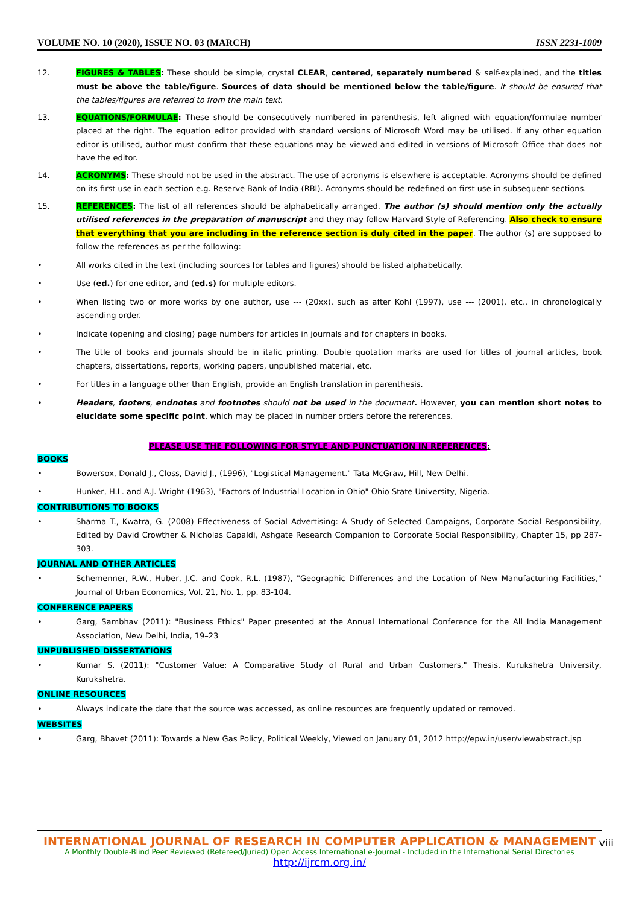VOLUME NO. 10 (2020), ISSUE NO. 03 (MARCH) ISSN 2231-1009
12. FIGURES & TABLES: These should be simple, crystal CLEAR, centered, separately numbered & self-explained, and the titles must be above the table/figure. Sources of data should be mentioned below the table/figure. It should be ensured that the tables/figures are referred to from the main text.
13. EQUATIONS/FORMULAE: These should be consecutively numbered in parenthesis, left aligned with equation/formulae number placed at the right. The equation editor provided with standard versions of Microsoft Word may be utilised. If any other equation editor is utilised, author must confirm that these equations may be viewed and edited in versions of Microsoft Office that does not have the editor.
14. ACRONYMS: These should not be used in the abstract. The use of acronyms is elsewhere is acceptable. Acronyms should be defined on its first use in each section e.g. Reserve Bank of India (RBI). Acronyms should be redefined on first use in subsequent sections.
15. REFERENCES: The list of all references should be alphabetically arranged. The author (s) should mention only the actually utilised references in the preparation of manuscript and they may follow Harvard Style of Referencing. Also check to ensure that everything that you are including in the reference section is duly cited in the paper. The author (s) are supposed to follow the references as per the following:
• All works cited in the text (including sources for tables and figures) should be listed alphabetically.
• Use (ed.) for one editor, and (ed.s) for multiple editors.
• When listing two or more works by one author, use --- (20xx), such as after Kohl (1997), use --- (2001), etc., in chronologically ascending order.
• Indicate (opening and closing) page numbers for articles in journals and for chapters in books.
• The title of books and journals should be in italic printing. Double quotation marks are used for titles of journal articles, book chapters, dissertations, reports, working papers, unpublished material, etc.
• For titles in a language other than English, provide an English translation in parenthesis.
• Headers, footers, endnotes and footnotes should not be used in the document. However, you can mention short notes to elucidate some specific point, which may be placed in number orders before the references.
PLEASE USE THE FOLLOWING FOR STYLE AND PUNCTUATION IN REFERENCES:
BOOKS
• Bowersox, Donald J., Closs, David J., (1996), "Logistical Management." Tata McGraw, Hill, New Delhi.
• Hunker, H.L. and A.J. Wright (1963), "Factors of Industrial Location in Ohio" Ohio State University, Nigeria.
CONTRIBUTIONS TO BOOKS
• Sharma T., Kwatra, G. (2008) Effectiveness of Social Advertising: A Study of Selected Campaigns, Corporate Social Responsibility, Edited by David Crowther & Nicholas Capaldi, Ashgate Research Companion to Corporate Social Responsibility, Chapter 15, pp 287-303.
JOURNAL AND OTHER ARTICLES
• Schemenner, R.W., Huber, J.C. and Cook, R.L. (1987), "Geographic Differences and the Location of New Manufacturing Facilities," Journal of Urban Economics, Vol. 21, No. 1, pp. 83-104.
CONFERENCE PAPERS
• Garg, Sambhav (2011): "Business Ethics" Paper presented at the Annual International Conference for the All India Management Association, New Delhi, India, 19–23
UNPUBLISHED DISSERTATIONS
• Kumar S. (2011): "Customer Value: A Comparative Study of Rural and Urban Customers," Thesis, Kurukshetra University, Kurukshetra.
ONLINE RESOURCES
• Always indicate the date that the source was accessed, as online resources are frequently updated or removed.
WEBSITES
• Garg, Bhavet (2011): Towards a New Gas Policy, Political Weekly, Viewed on January 01, 2012 http://epw.in/user/viewabstract.jsp
INTERNATIONAL JOURNAL OF RESEARCH IN COMPUTER APPLICATION & MANAGEMENT
A Monthly Double-Blind Peer Reviewed (Refereed/Juried) Open Access International e-Journal - Included in the International Serial Directories
http://ijrcm.org.in/
viii